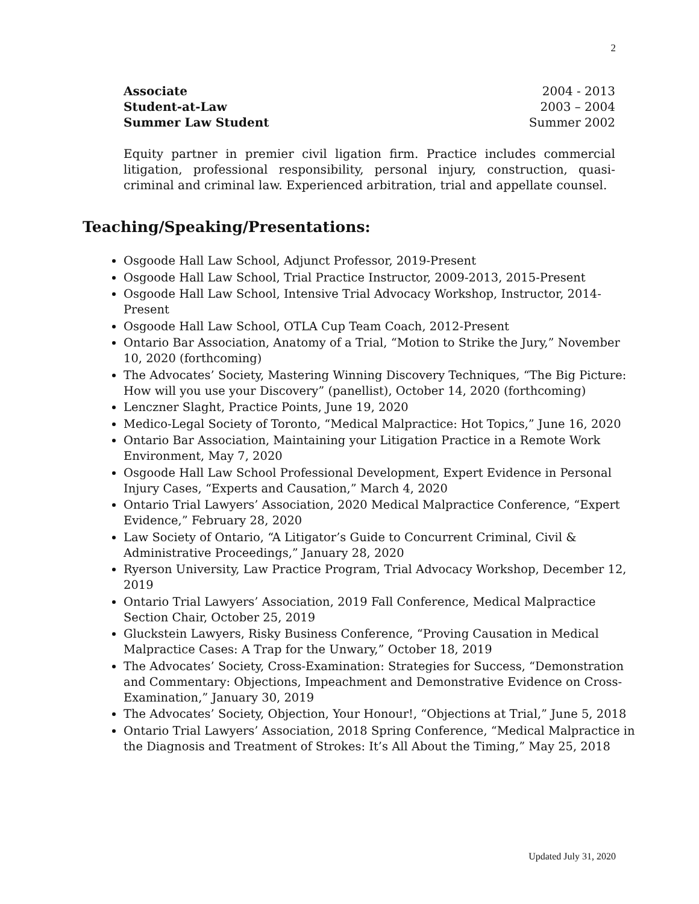2
Associate 2004 - 2013
Student-at-Law 2003 – 2004
Summer Law Student Summer 2002
Equity partner in premier civil ligation firm. Practice includes commercial litigation, professional responsibility, personal injury, construction, quasi-criminal and criminal law. Experienced arbitration, trial and appellate counsel.
Teaching/Speaking/Presentations:
Osgoode Hall Law School, Adjunct Professor, 2019-Present
Osgoode Hall Law School, Trial Practice Instructor, 2009-2013, 2015-Present
Osgoode Hall Law School, Intensive Trial Advocacy Workshop, Instructor, 2014-Present
Osgoode Hall Law School, OTLA Cup Team Coach, 2012-Present
Ontario Bar Association, Anatomy of a Trial, “Motion to Strike the Jury,” November 10, 2020 (forthcoming)
The Advocates’ Society, Mastering Winning Discovery Techniques, “The Big Picture: How will you use your Discovery” (panellist), October 14, 2020 (forthcoming)
Lenczner Slaght, Practice Points, June 19, 2020
Medico-Legal Society of Toronto, “Medical Malpractice: Hot Topics,” June 16, 2020
Ontario Bar Association, Maintaining your Litigation Practice in a Remote Work Environment, May 7, 2020
Osgoode Hall Law School Professional Development, Expert Evidence in Personal Injury Cases, “Experts and Causation,” March 4, 2020
Ontario Trial Lawyers’ Association, 2020 Medical Malpractice Conference, “Expert Evidence,” February 28, 2020
Law Society of Ontario, “A Litigator’s Guide to Concurrent Criminal, Civil & Administrative Proceedings,” January 28, 2020
Ryerson University, Law Practice Program, Trial Advocacy Workshop, December 12, 2019
Ontario Trial Lawyers’ Association, 2019 Fall Conference, Medical Malpractice Section Chair, October 25, 2019
Gluckstein Lawyers, Risky Business Conference, “Proving Causation in Medical Malpractice Cases: A Trap for the Unwary,” October 18, 2019
The Advocates’ Society, Cross-Examination: Strategies for Success, “Demonstration and Commentary: Objections, Impeachment and Demonstrative Evidence on Cross-Examination,” January 30, 2019
The Advocates’ Society, Objection, Your Honour!, “Objections at Trial,” June 5, 2018
Ontario Trial Lawyers’ Association, 2018 Spring Conference, “Medical Malpractice in the Diagnosis and Treatment of Strokes: It’s All About the Timing,” May 25, 2018
Updated July 31, 2020